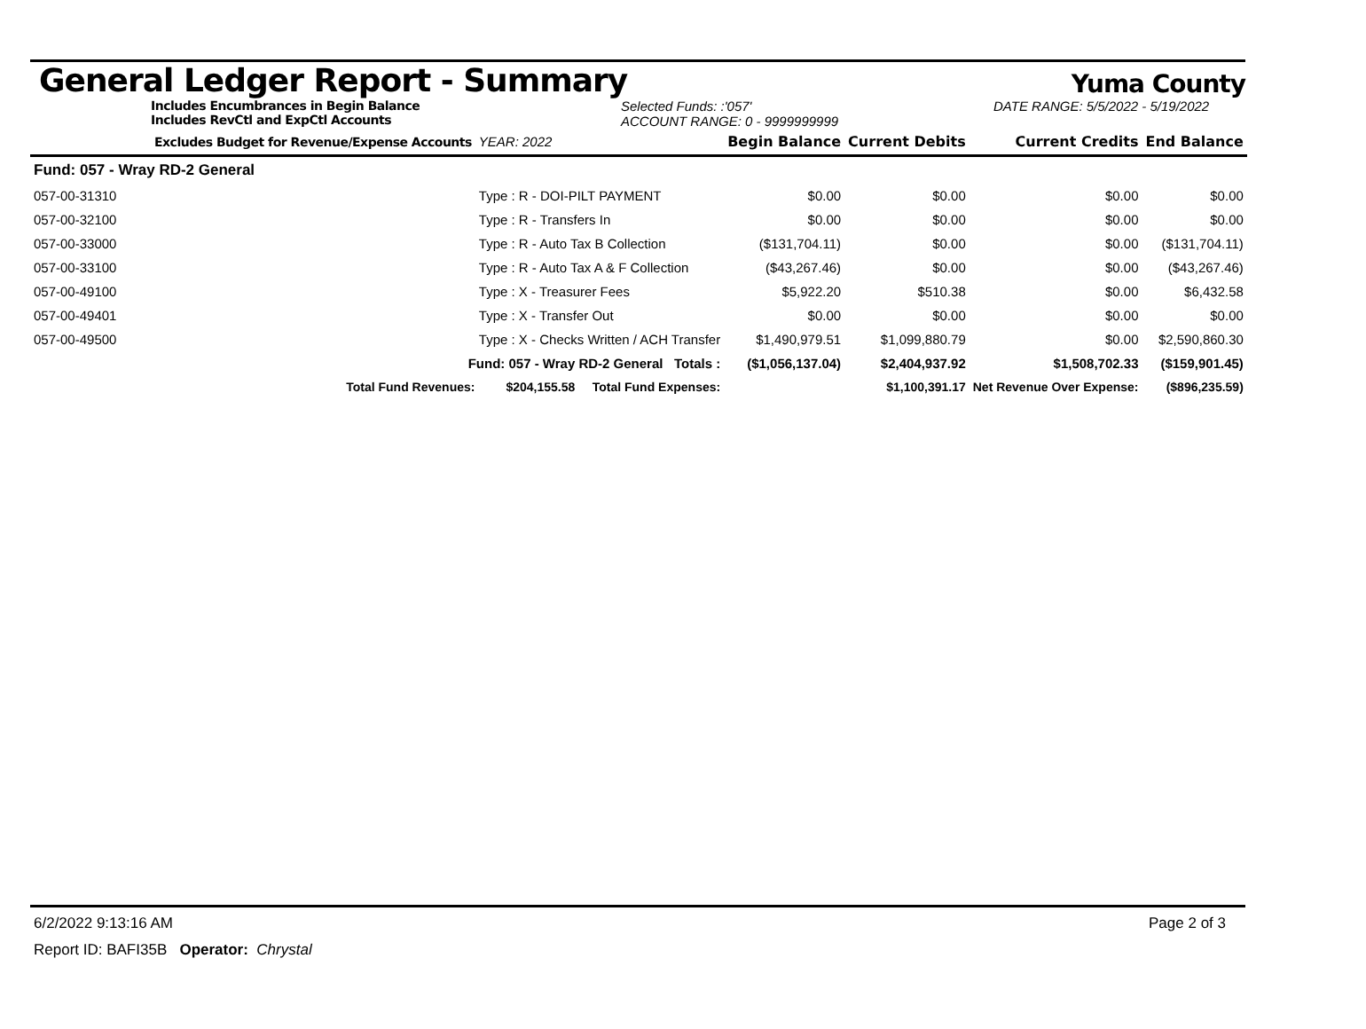General Ledger Report - Summary
Yuma County
Includes Encumbrances in Begin Balance
Includes RevCtl and ExpCtl Accounts
Selected Funds: :'057'
ACCOUNT RANGE: 0 - 9999999999
DATE RANGE: 5/5/2022 - 5/19/2022
| Excludes Budget for Revenue/Expense Accounts | | YEAR: 2022 | Begin Balance | Current Debits | Current Credits | End Balance |
| --- | --- | --- | --- | --- | --- | --- |
| Fund: 057 - Wray RD-2 General | | | | | | |
| 057-00-31310 | Type : R - DOI-PILT PAYMENT | | $0.00 | $0.00 | $0.00 | $0.00 |
| 057-00-32100 | Type : R - Transfers In | | $0.00 | $0.00 | $0.00 | $0.00 |
| 057-00-33000 | Type : R - Auto Tax B Collection | | ($131,704.11) | $0.00 | $0.00 | ($131,704.11) |
| 057-00-33100 | Type : R - Auto Tax A & F Collection | | ($43,267.46) | $0.00 | $0.00 | ($43,267.46) |
| 057-00-49100 | Type : X - Treasurer Fees | | $5,922.20 | $510.38 | $0.00 | $6,432.58 |
| 057-00-49401 | Type : X - Transfer Out | | $0.00 | $0.00 | $0.00 | $0.00 |
| 057-00-49500 | Type : X - Checks Written / ACH Transfer | | $1,490,979.51 | $1,099,880.79 | $0.00 | $2,590,860.30 |
| Fund: 057 - Wray RD-2 General Totals : | | | ($1,056,137.04) | $2,404,937.92 | $1,508,702.33 | ($159,901.45) |
| Total Fund Revenues: $204,155.58 Total Fund Expenses: | | | | $1,100,391.17 | Net Revenue Over Expense: | ($896,235.59) |
6/2/2022 9:13:16 AM Page 2 of 3
Report ID: BAFI35B Operator: Chrystal